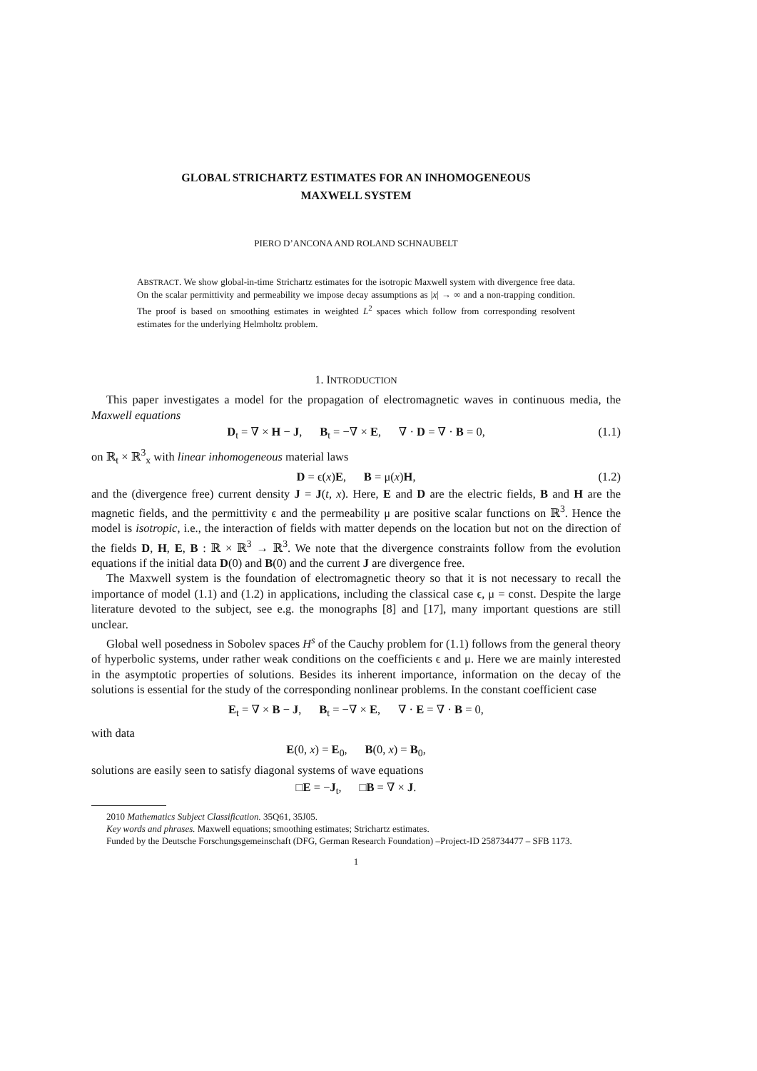GLOBAL STRICHARTZ ESTIMATES FOR AN INHOMOGENEOUS
MAXWELL SYSTEM
PIERO D’ANCONA AND ROLAND SCHNAUBELT
ABSTRACT. We show global-in-time Strichartz estimates for the isotropic Maxwell system with divergence free data. On the scalar permittivity and permeability we impose decay assumptions as |x| → ∞ and a non-trapping condition. The proof is based on smoothing estimates in weighted L<sup>2</sup> spaces which follow from corresponding resolvent estimates for the underlying Helmholtz problem.
1. INTRODUCTION
This paper investigates a model for the propagation of electromagnetic waves in continuous media, the Maxwell equations
D<sub>t</sub> = ∇ × H − J, B<sub>t</sub> = −∇ × E, ∇ · D = ∇ · B = 0, (1.1)
on ℝ<sub>t</sub> × ℝ<sup>3</sup><sub>x</sub> with linear inhomogeneous material laws
D = ϵ(x)E, B = μ(x)H, (1.2)
and the (divergence free) current density J = J(t, x). Here, E and D are the electric fields, B and H are the magnetic fields, and the permittivity ϵ and the permeability μ are positive scalar functions on ℝ<sup>3</sup>. Hence the model is isotropic, i.e., the interaction of fields with matter depends on the location but not on the direction of the fields D, H, E, B : ℝ × ℝ<sup>3</sup> → ℝ<sup>3</sup>. We note that the divergence constraints follow from the evolution equations if the initial data D(0) and B(0) and the current J are divergence free.
The Maxwell system is the foundation of electromagnetic theory so that it is not necessary to recall the importance of model (1.1) and (1.2) in applications, including the classical case ϵ, μ = const. Despite the large literature devoted to the subject, see e.g. the monographs [8] and [17], many important questions are still unclear.
Global well posedness in Sobolev spaces H<sup>s</sup> of the Cauchy problem for (1.1) follows from the general theory of hyperbolic systems, under rather weak conditions on the coefficients ϵ and μ. Here we are mainly interested in the asymptotic properties of solutions. Besides its inherent importance, information on the decay of the solutions is essential for the study of the corresponding nonlinear problems. In the constant coefficient case
E<sub>t</sub> = ∇ × B − J, B<sub>t</sub> = −∇ × E, ∇ · E = ∇ · B = 0,
with data
E(0, x) = E<sub>0</sub>, B(0, x) = B<sub>0</sub>,
solutions are easily seen to satisfy diagonal systems of wave equations
□E = −J<sub>t</sub>, □B = ∇ × J.
2010 Mathematics Subject Classification. 35Q61, 35J05.
Key words and phrases. Maxwell equations; smoothing estimates; Strichartz estimates.
Funded by the Deutsche Forschungsgemeinschaft (DFG, German Research Foundation) –Project-ID 258734477 – SFB 1173.
1